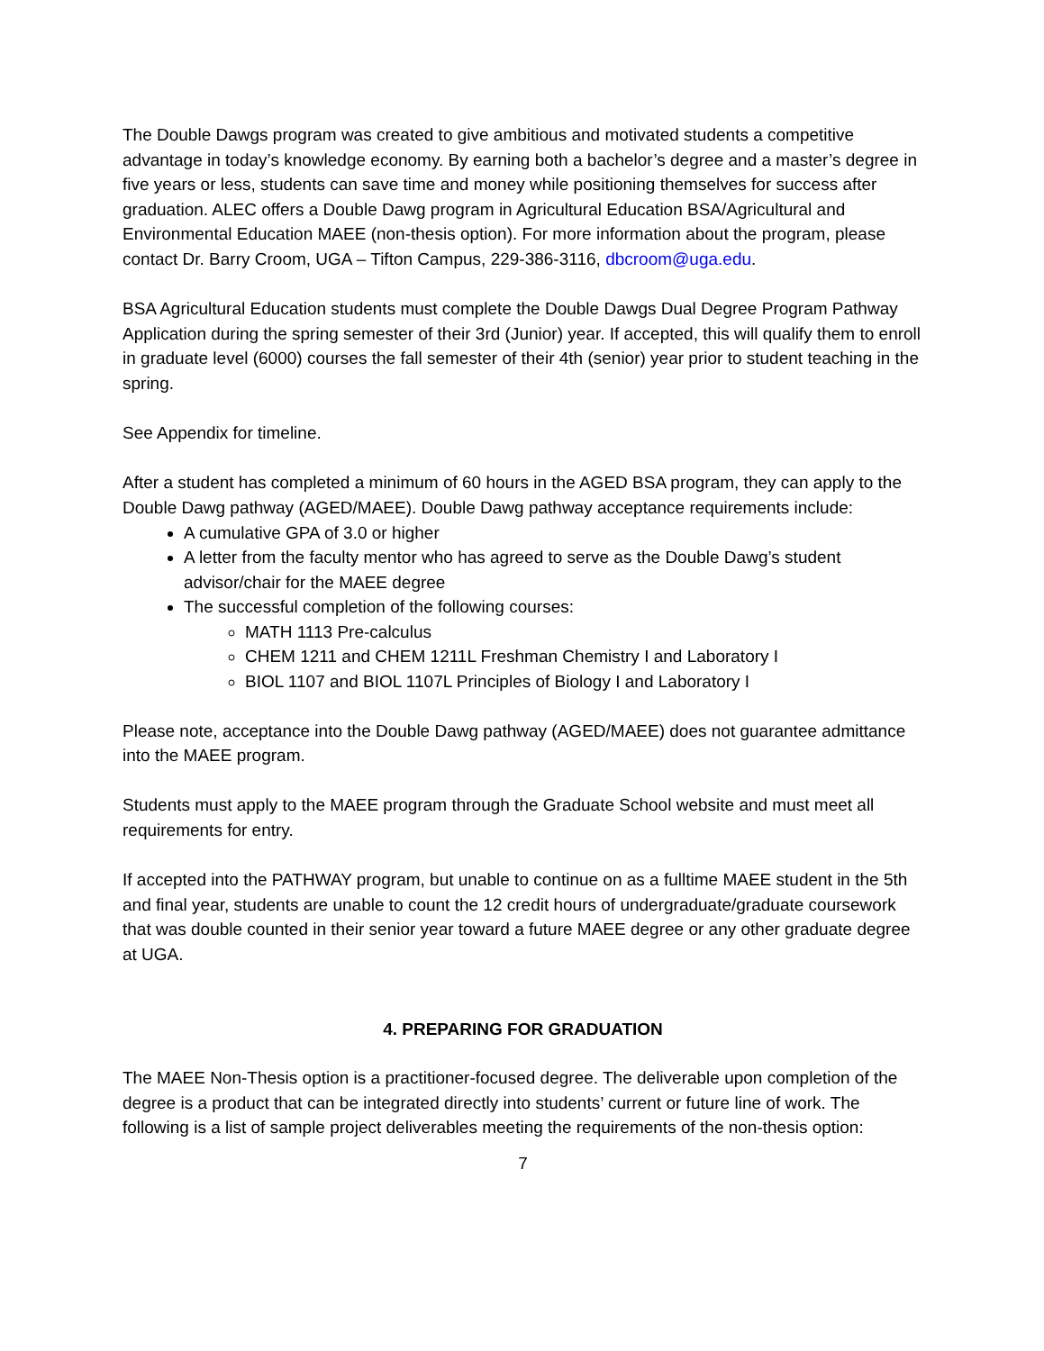The Double Dawgs program was created to give ambitious and motivated students a competitive advantage in today’s knowledge economy. By earning both a bachelor’s degree and a master’s degree in five years or less, students can save time and money while positioning themselves for success after graduation. ALEC offers a Double Dawg program in Agricultural Education BSA/Agricultural and Environmental Education MAEE (non-thesis option). For more information about the program, please contact Dr. Barry Croom, UGA – Tifton Campus, 229-386-3116, dbcroom@uga.edu.
BSA Agricultural Education students must complete the Double Dawgs Dual Degree Program Pathway Application during the spring semester of their 3rd (Junior) year. If accepted, this will qualify them to enroll in graduate level (6000) courses the fall semester of their 4th (senior) year prior to student teaching in the spring.
See Appendix for timeline.
After a student has completed a minimum of 60 hours in the AGED BSA program, they can apply to the Double Dawg pathway (AGED/MAEE). Double Dawg pathway acceptance requirements include:
A cumulative GPA of 3.0 or higher
A letter from the faculty mentor who has agreed to serve as the Double Dawg’s student advisor/chair for the MAEE degree
The successful completion of the following courses:
MATH 1113 Pre-calculus
CHEM 1211 and CHEM 1211L Freshman Chemistry I and Laboratory I
BIOL 1107 and BIOL 1107L Principles of Biology I and Laboratory I
Please note, acceptance into the Double Dawg pathway (AGED/MAEE) does not guarantee admittance into the MAEE program.
Students must apply to the MAEE program through the Graduate School website and must meet all requirements for entry.
If accepted into the PATHWAY program, but unable to continue on as a fulltime MAEE student in the 5th and final year, students are unable to count the 12 credit hours of undergraduate/graduate coursework that was double counted in their senior year toward a future MAEE degree or any other graduate degree at UGA.
4. PREPARING FOR GRADUATION
The MAEE Non-Thesis option is a practitioner-focused degree. The deliverable upon completion of the degree is a product that can be integrated directly into students’ current or future line of work. The following is a list of sample project deliverables meeting the requirements of the non-thesis option:
7